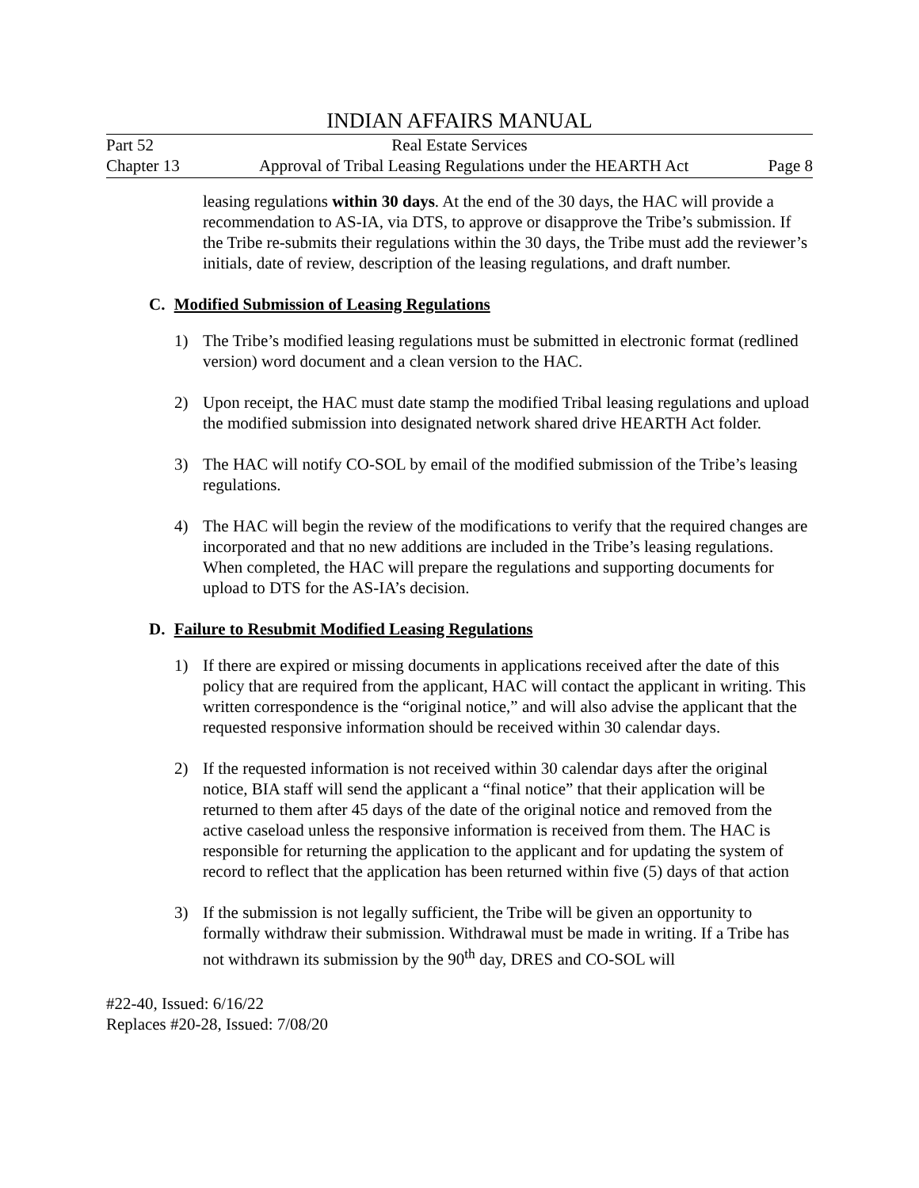INDIAN AFFAIRS MANUAL
Part 52 Real Estate Services
Chapter 13 Approval of Tribal Leasing Regulations under the HEARTH Act Page 8
leasing regulations within 30 days. At the end of the 30 days, the HAC will provide a recommendation to AS-IA, via DTS, to approve or disapprove the Tribe’s submission. If the Tribe re-submits their regulations within the 30 days, the Tribe must add the reviewer’s initials, date of review, description of the leasing regulations, and draft number.
C. Modified Submission of Leasing Regulations
1) The Tribe’s modified leasing regulations must be submitted in electronic format (redlined version) word document and a clean version to the HAC.
2) Upon receipt, the HAC must date stamp the modified Tribal leasing regulations and upload the modified submission into designated network shared drive HEARTH Act folder.
3) The HAC will notify CO-SOL by email of the modified submission of the Tribe’s leasing regulations.
4) The HAC will begin the review of the modifications to verify that the required changes are incorporated and that no new additions are included in the Tribe’s leasing regulations. When completed, the HAC will prepare the regulations and supporting documents for upload to DTS for the AS-IA’s decision.
D. Failure to Resubmit Modified Leasing Regulations
1) If there are expired or missing documents in applications received after the date of this policy that are required from the applicant, HAC will contact the applicant in writing. This written correspondence is the “original notice,” and will also advise the applicant that the requested responsive information should be received within 30 calendar days.
2) If the requested information is not received within 30 calendar days after the original notice, BIA staff will send the applicant a “final notice” that their application will be returned to them after 45 days of the date of the original notice and removed from the active caseload unless the responsive information is received from them. The HAC is responsible for returning the application to the applicant and for updating the system of record to reflect that the application has been returned within five (5) days of that action
3) If the submission is not legally sufficient, the Tribe will be given an opportunity to formally withdraw their submission. Withdrawal must be made in writing. If a Tribe has not withdrawn its submission by the 90<sup>th</sup> day, DRES and CO-SOL will
#22-40, Issued: 6/16/22
Replaces #20-28, Issued: 7/08/20